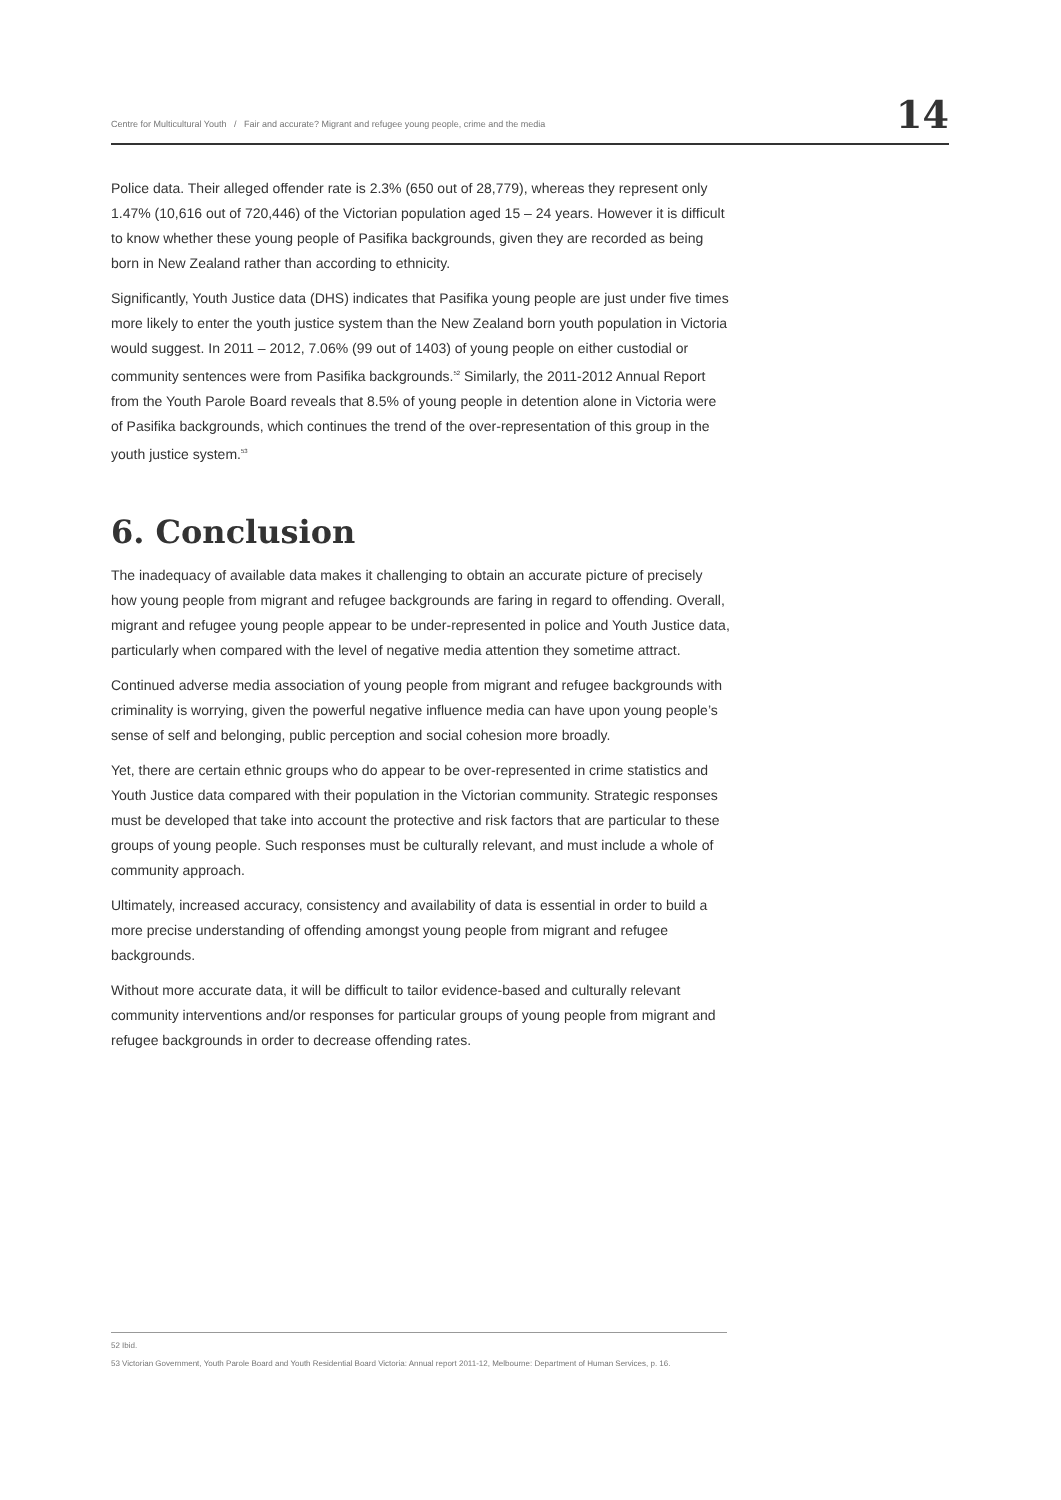Centre for Multicultural Youth / Fair and accurate? Migrant and refugee young people, crime and the media 14
Police data. Their alleged offender rate is 2.3% (650 out of 28,779), whereas they represent only 1.47% (10,616 out of 720,446) of the Victorian population aged 15 – 24 years. However it is difficult to know whether these young people of Pasifika backgrounds, given they are recorded as being born in New Zealand rather than according to ethnicity.
Significantly, Youth Justice data (DHS) indicates that Pasifika young people are just under five times more likely to enter the youth justice system than the New Zealand born youth population in Victoria would suggest. In 2011 – 2012, 7.06% (99 out of 1403) of young people on either custodial or community sentences were from Pasifika backgrounds.<sup>52</sup> Similarly, the 2011-2012 Annual Report from the Youth Parole Board reveals that 8.5% of young people in detention alone in Victoria were of Pasifika backgrounds, which continues the trend of the over-representation of this group in the youth justice system.<sup>53</sup>
6. Conclusion
The inadequacy of available data makes it challenging to obtain an accurate picture of precisely how young people from migrant and refugee backgrounds are faring in regard to offending. Overall, migrant and refugee young people appear to be under-represented in police and Youth Justice data, particularly when compared with the level of negative media attention they sometime attract.
Continued adverse media association of young people from migrant and refugee backgrounds with criminality is worrying, given the powerful negative influence media can have upon young people’s sense of self and belonging, public perception and social cohesion more broadly.
Yet, there are certain ethnic groups who do appear to be over-represented in crime statistics and Youth Justice data compared with their population in the Victorian community. Strategic responses must be developed that take into account the protective and risk factors that are particular to these groups of young people. Such responses must be culturally relevant, and must include a whole of community approach.
Ultimately, increased accuracy, consistency and availability of data is essential in order to build a more precise understanding of offending amongst young people from migrant and refugee backgrounds.
Without more accurate data, it will be difficult to tailor evidence-based and culturally relevant community interventions and/or responses for particular groups of young people from migrant and refugee backgrounds in order to decrease offending rates.
52 Ibid.
53 Victorian Government, Youth Parole Board and Youth Residential Board Victoria: Annual report 2011-12, Melbourne: Department of Human Services, p. 16.